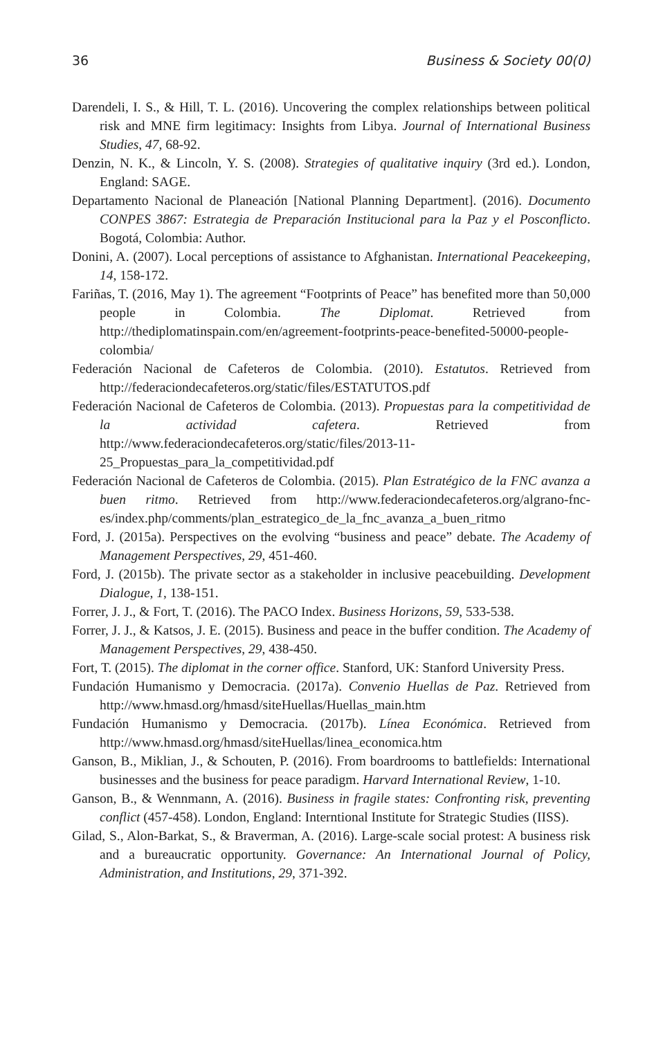36 Business & Society 00(0)
Darendeli, I. S., & Hill, T. L. (2016). Uncovering the complex relationships between political risk and MNE firm legitimacy: Insights from Libya. Journal of International Business Studies, 47, 68-92.
Denzin, N. K., & Lincoln, Y. S. (2008). Strategies of qualitative inquiry (3rd ed.). London, England: SAGE.
Departamento Nacional de Planeación [National Planning Department]. (2016). Documento CONPES 3867: Estrategia de Preparación Institucional para la Paz y el Posconflicto. Bogotá, Colombia: Author.
Donini, A. (2007). Local perceptions of assistance to Afghanistan. International Peacekeeping, 14, 158-172.
Fariñas, T. (2016, May 1). The agreement “Footprints of Peace” has benefited more than 50,000 people in Colombia. The Diplomat. Retrieved from http://thediplomatinspain.com/en/agreement-footprints-peace-benefited-50000-people-colombia/
Federación Nacional de Cafeteros de Colombia. (2010). Estatutos. Retrieved from http://federaciondecafeteros.org/static/files/ESTATUTOS.pdf
Federación Nacional de Cafeteros de Colombia. (2013). Propuestas para la competitividad de la actividad cafetera. Retrieved from http://www.federaciondecafeteros.org/static/files/2013-11-25_Propuestas_para_la_competitividad.pdf
Federación Nacional de Cafeteros de Colombia. (2015). Plan Estratégico de la FNC avanza a buen ritmo. Retrieved from http://www.federaciondecafeteros.org/algrano-fnc-es/index.php/comments/plan_estrategico_de_la_fnc_avanza_a_buen_ritmo
Ford, J. (2015a). Perspectives on the evolving “business and peace” debate. The Academy of Management Perspectives, 29, 451-460.
Ford, J. (2015b). The private sector as a stakeholder in inclusive peacebuilding. Development Dialogue, 1, 138-151.
Forrer, J. J., & Fort, T. (2016). The PACO Index. Business Horizons, 59, 533-538.
Forrer, J. J., & Katsos, J. E. (2015). Business and peace in the buffer condition. The Academy of Management Perspectives, 29, 438-450.
Fort, T. (2015). The diplomat in the corner office. Stanford, UK: Stanford University Press.
Fundación Humanismo y Democracia. (2017a). Convenio Huellas de Paz. Retrieved from http://www.hmasd.org/hmasd/siteHuellas/Huellas_main.htm
Fundación Humanismo y Democracia. (2017b). Línea Económica. Retrieved from http://www.hmasd.org/hmasd/siteHuellas/linea_economica.htm
Ganson, B., Miklian, J., & Schouten, P. (2016). From boardrooms to battlefields: International businesses and the business for peace paradigm. Harvard International Review, 1-10.
Ganson, B., & Wennmann, A. (2016). Business in fragile states: Confronting risk, preventing conflict (457-458). London, England: Interntional Institute for Strategic Studies (IISS).
Gilad, S., Alon-Barkat, S., & Braverman, A. (2016). Large-scale social protest: A business risk and a bureaucratic opportunity. Governance: An International Journal of Policy, Administration, and Institutions, 29, 371-392.